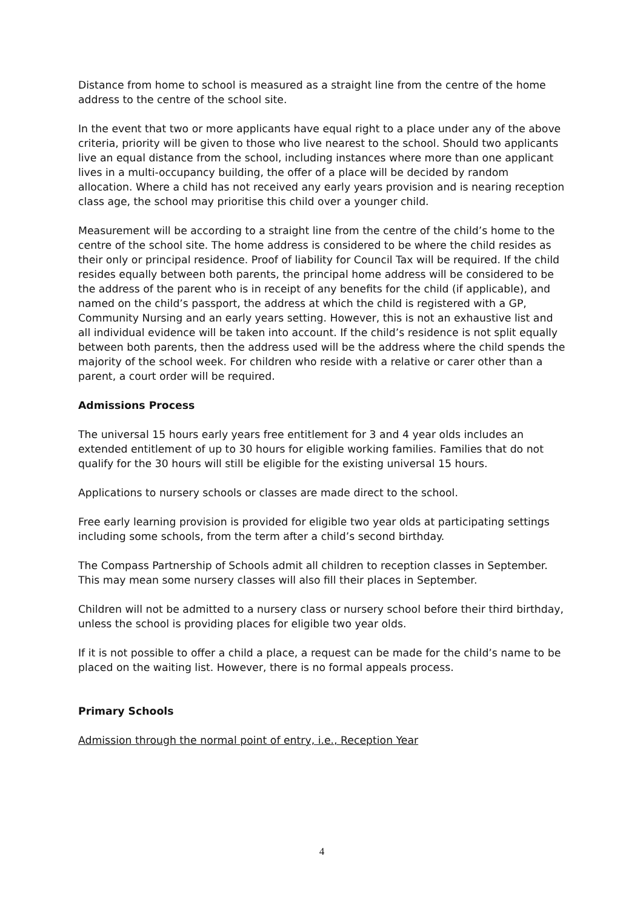Distance from home to school is measured as a straight line from the centre of the home address to the centre of the school site.
In the event that two or more applicants have equal right to a place under any of the above criteria, priority will be given to those who live nearest to the school. Should two applicants live an equal distance from the school, including instances where more than one applicant lives in a multi-occupancy building, the offer of a place will be decided by random allocation. Where a child has not received any early years provision and is nearing reception class age, the school may prioritise this child over a younger child.
Measurement will be according to a straight line from the centre of the child’s home to the centre of the school site. The home address is considered to be where the child resides as their only or principal residence. Proof of liability for Council Tax will be required. If the child resides equally between both parents, the principal home address will be considered to be the address of the parent who is in receipt of any benefits for the child (if applicable), and named on the child’s passport, the address at which the child is registered with a GP, Community Nursing and an early years setting. However, this is not an exhaustive list and all individual evidence will be taken into account. If the child’s residence is not split equally between both parents, then the address used will be the address where the child spends the majority of the school week. For children who reside with a relative or carer other than a parent, a court order will be required.
Admissions Process
The universal 15 hours early years free entitlement for 3 and 4 year olds includes an extended entitlement of up to 30 hours for eligible working families. Families that do not qualify for the 30 hours will still be eligible for the existing universal 15 hours.
Applications to nursery schools or classes are made direct to the school.
Free early learning provision is provided for eligible two year olds at participating settings including some schools, from the term after a child’s second birthday.
The Compass Partnership of Schools admit all children to reception classes in September. This may mean some nursery classes will also fill their places in September.
Children will not be admitted to a nursery class or nursery school before their third birthday, unless the school is providing places for eligible two year olds.
If it is not possible to offer a child a place, a request can be made for the child’s name to be placed on the waiting list. However, there is no formal appeals process.
Primary Schools
Admission through the normal point of entry, i.e., Reception Year
4